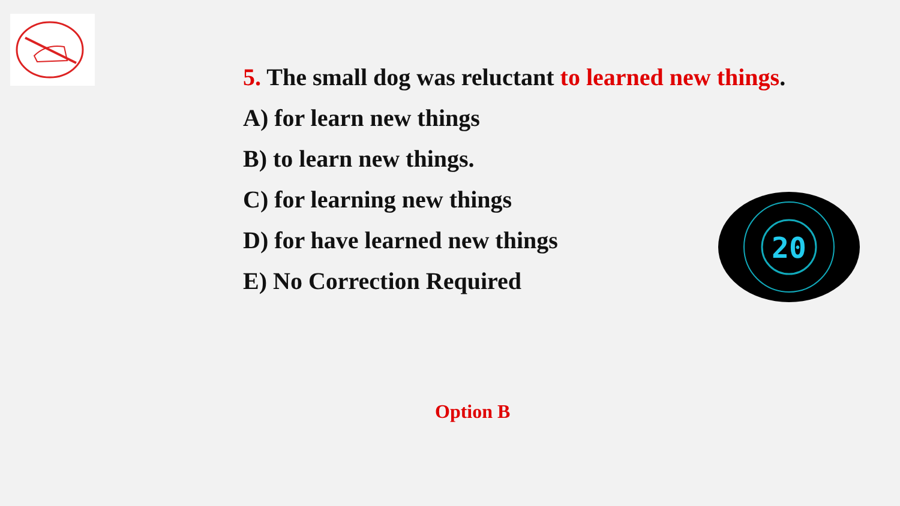5. The small dog was reluctant to learned new things.
A) for learn new things
B) to learn new things.
C) for learning new things
D) for have learned new things
E) No Correction Required
20
Option B